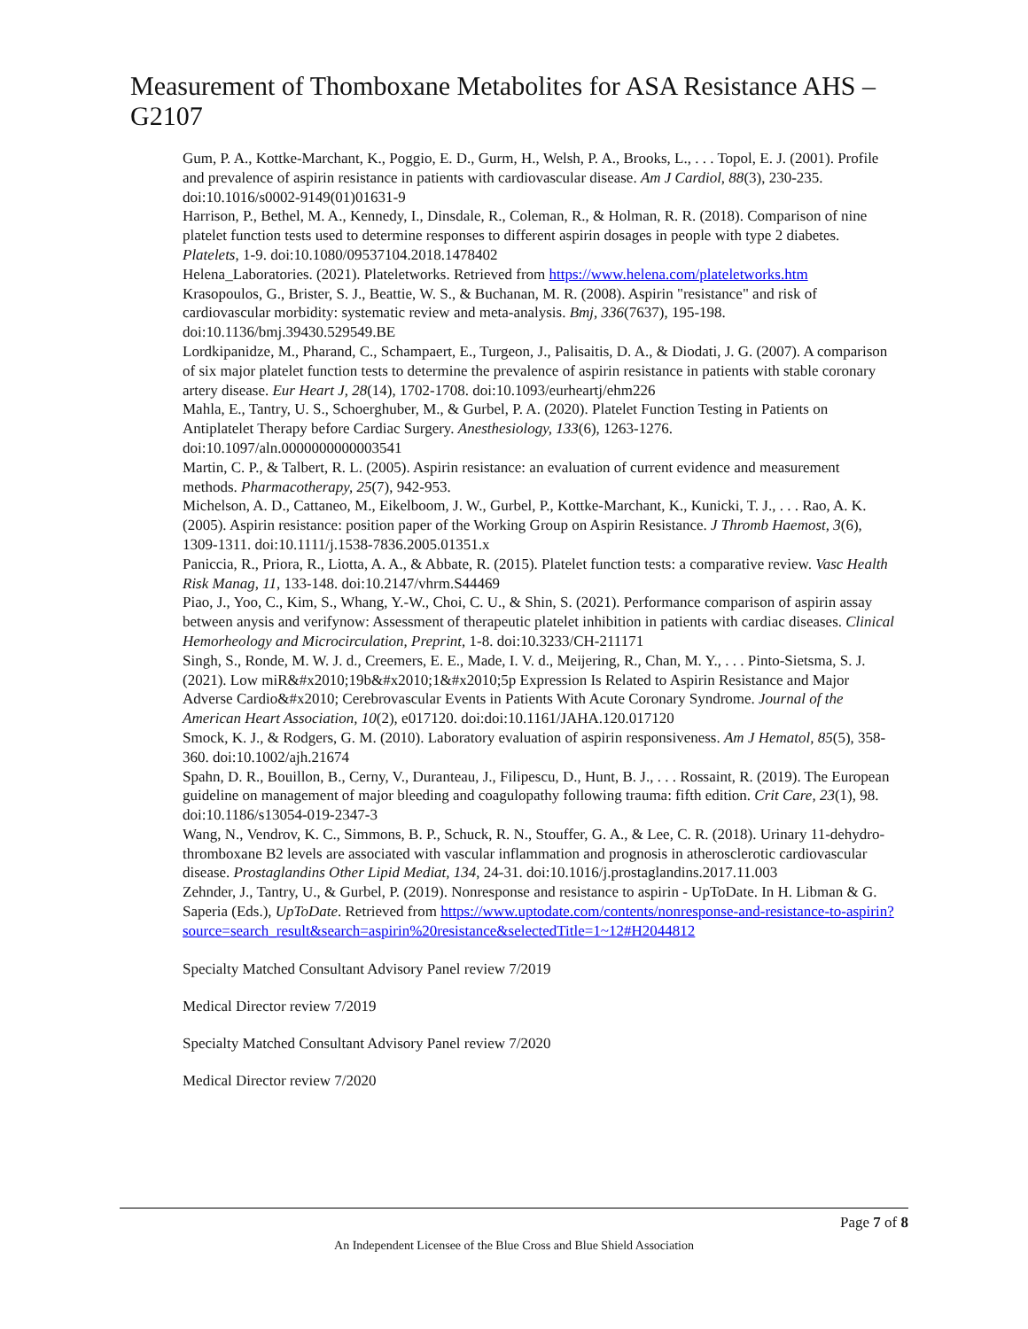Measurement of Thomboxane Metabolites for ASA Resistance AHS – G2107
Gum, P. A., Kottke-Marchant, K., Poggio, E. D., Gurm, H., Welsh, P. A., Brooks, L., . . . Topol, E. J. (2001). Profile and prevalence of aspirin resistance in patients with cardiovascular disease. Am J Cardiol, 88(3), 230-235. doi:10.1016/s0002-9149(01)01631-9
Harrison, P., Bethel, M. A., Kennedy, I., Dinsdale, R., Coleman, R., & Holman, R. R. (2018). Comparison of nine platelet function tests used to determine responses to different aspirin dosages in people with type 2 diabetes. Platelets, 1-9. doi:10.1080/09537104.2018.1478402
Helena_Laboratories. (2021). Plateletworks. Retrieved from https://www.helena.com/plateletworks.htm
Krasopoulos, G., Brister, S. J., Beattie, W. S., & Buchanan, M. R. (2008). Aspirin "resistance" and risk of cardiovascular morbidity: systematic review and meta-analysis. Bmj, 336(7637), 195-198. doi:10.1136/bmj.39430.529549.BE
Lordkipanidze, M., Pharand, C., Schampaert, E., Turgeon, J., Palisaitis, D. A., & Diodati, J. G. (2007). A comparison of six major platelet function tests to determine the prevalence of aspirin resistance in patients with stable coronary artery disease. Eur Heart J, 28(14), 1702-1708. doi:10.1093/eurheartj/ehm226
Mahla, E., Tantry, U. S., Schoerghuber, M., & Gurbel, P. A. (2020). Platelet Function Testing in Patients on Antiplatelet Therapy before Cardiac Surgery. Anesthesiology, 133(6), 1263-1276. doi:10.1097/aln.0000000000003541
Martin, C. P., & Talbert, R. L. (2005). Aspirin resistance: an evaluation of current evidence and measurement methods. Pharmacotherapy, 25(7), 942-953.
Michelson, A. D., Cattaneo, M., Eikelboom, J. W., Gurbel, P., Kottke-Marchant, K., Kunicki, T. J., . . . Rao, A. K. (2005). Aspirin resistance: position paper of the Working Group on Aspirin Resistance. J Thromb Haemost, 3(6), 1309-1311. doi:10.1111/j.1538-7836.2005.01351.x
Paniccia, R., Priora, R., Liotta, A. A., & Abbate, R. (2015). Platelet function tests: a comparative review. Vasc Health Risk Manag, 11, 133-148. doi:10.2147/vhrm.S44469
Piao, J., Yoo, C., Kim, S., Whang, Y.-W., Choi, C. U., & Shin, S. (2021). Performance comparison of aspirin assay between anysis and verifynow: Assessment of therapeutic platelet inhibition in patients with cardiac diseases. Clinical Hemorheology and Microcirculation, Preprint, 1-8. doi:10.3233/CH-211171
Singh, S., Ronde, M. W. J. d., Creemers, E. E., Made, I. V. d., Meijering, R., Chan, M. Y., . . . Pinto-Sietsma, S. J. (2021). Low miR&#x2010;19b&#x2010;1&#x2010;5p Expression Is Related to Aspirin Resistance and Major Adverse Cardio&#x2010; Cerebrovascular Events in Patients With Acute Coronary Syndrome. Journal of the American Heart Association, 10(2), e017120. doi:doi:10.1161/JAHA.120.017120
Smock, K. J., & Rodgers, G. M. (2010). Laboratory evaluation of aspirin responsiveness. Am J Hematol, 85(5), 358-360. doi:10.1002/ajh.21674
Spahn, D. R., Bouillon, B., Cerny, V., Duranteau, J., Filipescu, D., Hunt, B. J., . . . Rossaint, R. (2019). The European guideline on management of major bleeding and coagulopathy following trauma: fifth edition. Crit Care, 23(1), 98. doi:10.1186/s13054-019-2347-3
Wang, N., Vendrov, K. C., Simmons, B. P., Schuck, R. N., Stouffer, G. A., & Lee, C. R. (2018). Urinary 11-dehydro-thromboxane B2 levels are associated with vascular inflammation and prognosis in atherosclerotic cardiovascular disease. Prostaglandins Other Lipid Mediat, 134, 24-31. doi:10.1016/j.prostaglandins.2017.11.003
Zehnder, J., Tantry, U., & Gurbel, P. (2019). Nonresponse and resistance to aspirin - UpToDate. In H. Libman & G. Saperia (Eds.), UpToDate. Retrieved from https://www.uptodate.com/contents/nonresponse-and-resistance-to-aspirin?source=search_result&search=aspirin%20resistance&selectedTitle=1~12#H2044812
Specialty Matched Consultant Advisory Panel review 7/2019
Medical Director review 7/2019
Specialty Matched Consultant Advisory Panel review 7/2020
Medical Director review 7/2020
Page 7 of 8
An Independent Licensee of the Blue Cross and Blue Shield Association